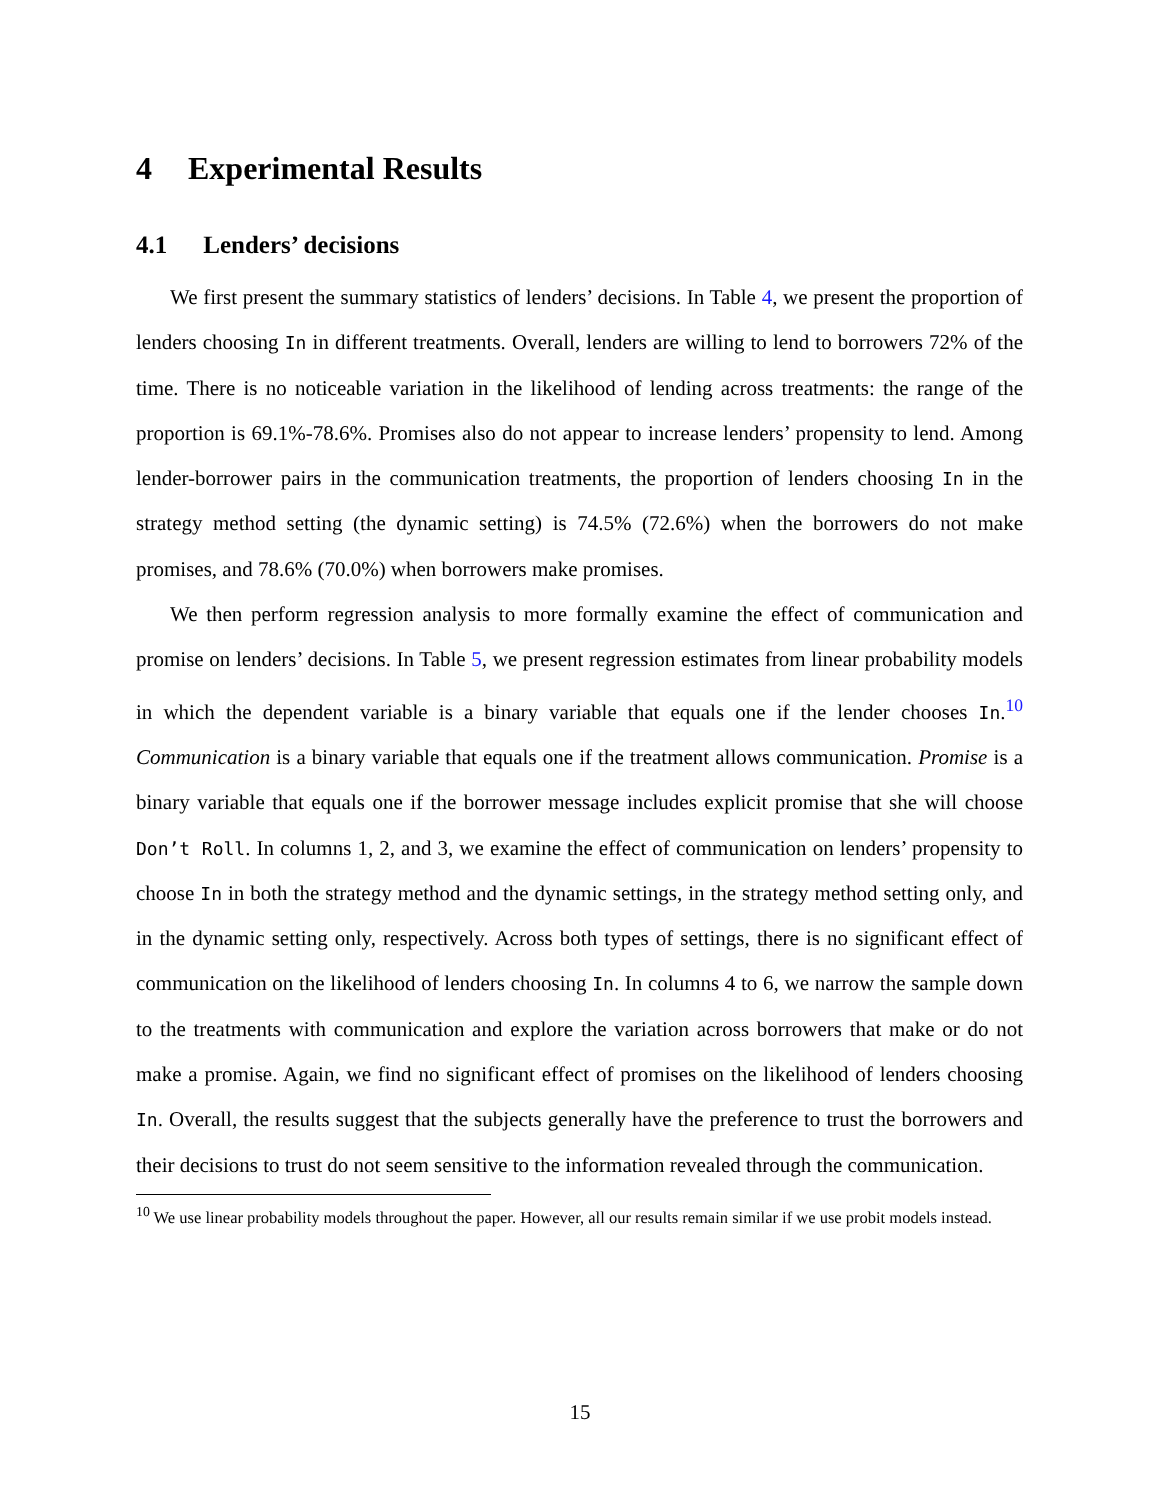4 Experimental Results
4.1 Lenders’ decisions
We first present the summary statistics of lenders’ decisions. In Table 4, we present the proportion of lenders choosing In in different treatments. Overall, lenders are willing to lend to borrowers 72% of the time. There is no noticeable variation in the likelihood of lending across treatments: the range of the proportion is 69.1%-78.6%. Promises also do not appear to increase lenders’ propensity to lend. Among lender-borrower pairs in the communication treatments, the proportion of lenders choosing In in the strategy method setting (the dynamic setting) is 74.5% (72.6%) when the borrowers do not make promises, and 78.6% (70.0%) when borrowers make promises.
We then perform regression analysis to more formally examine the effect of communication and promise on lenders’ decisions. In Table 5, we present regression estimates from linear probability models in which the dependent variable is a binary variable that equals one if the lender chooses In.<sup>10</sup> Communication is a binary variable that equals one if the treatment allows communication. Promise is a binary variable that equals one if the borrower message includes explicit promise that she will choose Don’t Roll. In columns 1, 2, and 3, we examine the effect of communication on lenders’ propensity to choose In in both the strategy method and the dynamic settings, in the strategy method setting only, and in the dynamic setting only, respectively. Across both types of settings, there is no significant effect of communication on the likelihood of lenders choosing In. In columns 4 to 6, we narrow the sample down to the treatments with communication and explore the variation across borrowers that make or do not make a promise. Again, we find no significant effect of promises on the likelihood of lenders choosing In. Overall, the results suggest that the subjects generally have the preference to trust the borrowers and their decisions to trust do not seem sensitive to the information revealed through the communication.
<sup>10</sup> We use linear probability models throughout the paper. However, all our results remain similar if we use probit models instead.
15